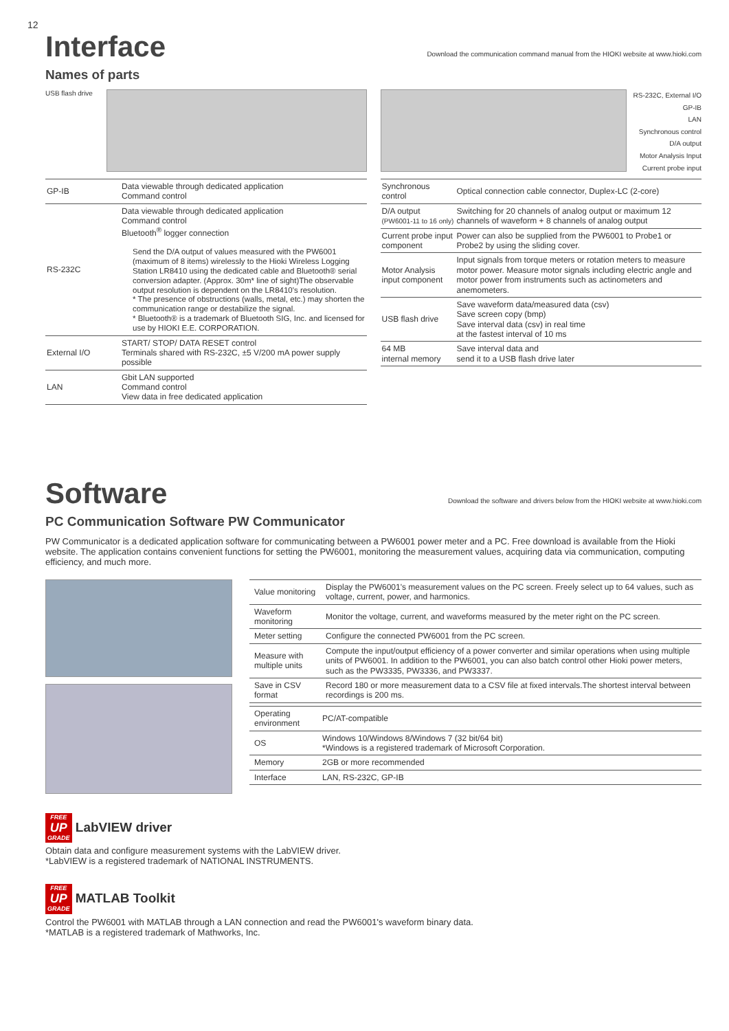12
Interface
Download the communication command manual from the HIOKI website at www.hioki.com
Names of parts
USB flash drive
| GP-IB | Data viewable through dedicated application Command control |
| RS-232C | Data viewable through dedicated application Command control Bluetooth<sup>®</sup> logger connection Send the D/A output of values measured with the PW6001 (maximum of 8 items) wirelessly to the Hioki Wireless Logging Station LR8410 using the dedicated cable and Bluetooth® serial conversion adapter. (Approx. 30m* line of sight)The observable output resolution is dependent on the LR8410's resolution. * The presence of obstructions (walls, metal, etc.) may shorten the communication range or destabilize the signal. * Bluetooth® is a trademark of Bluetooth SIG, Inc. and licensed for use by HIOKI E.E. CORPORATION. |
| External I/O | START/ STOP/ DATA RESET control Terminals shared with RS-232C, ±5 V/200 mA power supply possible |
| LAN | Gbit LAN supported Command control View data in free dedicated application |
RS-232C, External I/O
GP-IB
LAN
Synchronous control
D/A output
Motor Analysis Input
Current probe input
| Synchronous control | Optical connection cable connector, Duplex-LC (2-core) |
| D/A output (PW6001-11 to 16 only) | Switching for 20 channels of analog output or maximum 12 channels of waveform + 8 channels of analog output |
| Current probe input component | Power can also be supplied from the PW6001 to Probe1 or Probe2 by using the sliding cover. |
| Motor Analysis input component | Input signals from torque meters or rotation meters to measure motor power. Measure motor signals including electric angle and motor power from instruments such as actinometers and anemometers. |
| USB flash drive | Save waveform data/measured data (csv) Save screen copy (bmp) Save interval data (csv) in real time at the fastest interval of 10 ms |
| 64 MB internal memory | Save interval data and send it to a USB flash drive later |
Software
Download the software and drivers below from the HIOKI website at www.hioki.com
PC Communication Software PW Communicator
PW Communicator is a dedicated application software for communicating between a PW6001 power meter and a PC. Free download is available from the Hioki website. The application contains convenient functions for setting the PW6001, monitoring the measurement values, acquiring data via communication, computing efficiency, and much more.
| Value monitoring | Display the PW6001's measurement values on the PC screen. Freely select up to 64 values, such as voltage, current, power, and harmonics. |
| Waveform monitoring | Monitor the voltage, current, and waveforms measured by the meter right on the PC screen. |
| Meter setting | Configure the connected PW6001 from the PC screen. |
| Measure with multiple units | Compute the input/output efficiency of a power converter and similar operations when using multiple units of PW6001. In addition to the PW6001, you can also batch control other Hioki power meters, such as the PW3335, PW3336, and PW3337. |
| Save in CSV format | Record 180 or more measurement data to a CSV file at fixed intervals.The shortest interval between recordings is 200 ms. |
| Operating environment | PC/AT-compatible |
| OS | Windows 10/Windows 8/Windows 7 (32 bit/64 bit) *Windows is a registered trademark of Microsoft Corporation. |
| Memory | 2GB or more recommended |
| Interface | LAN, RS-232C, GP-IB |
FREE
UP
GRADE LabVIEW driver
Obtain data and configure measurement systems with the LabVIEW driver.
*LabVIEW is a registered trademark of NATIONAL INSTRUMENTS.
FREE
UP
GRADE MATLAB Toolkit
Control the PW6001 with MATLAB through a LAN connection and read the PW6001's waveform binary data.
*MATLAB is a registered trademark of Mathworks, Inc.